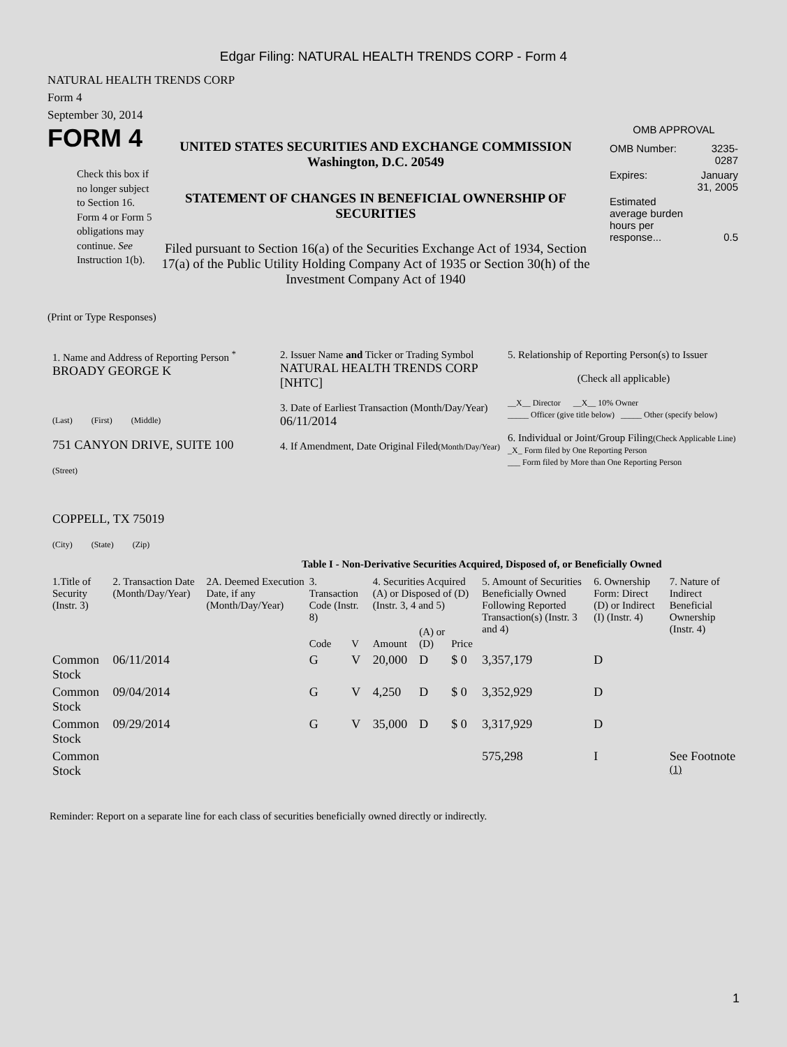Edgar Filing: NATURAL HEALTH TRENDS CORP - Form 4
NATURAL HEALTH TRENDS CORP
Form 4
September 30, 2014
FORM 4
Check this box if no longer subject to Section 16. Form 4 or Form 5 obligations may continue. See Instruction 1(b).
UNITED STATES SECURITIES AND EXCHANGE COMMISSION
Washington, D.C. 20549
STATEMENT OF CHANGES IN BENEFICIAL OWNERSHIP OF SECURITIES
Filed pursuant to Section 16(a) of the Securities Exchange Act of 1934, Section 17(a) of the Public Utility Holding Company Act of 1935 or Section 30(h) of the Investment Company Act of 1940
OMB APPROVAL
| OMB Number: | 3235-0287 |
| Expires: | January 31, 2005 |
| Estimated average burden hours per response... | 0.5 |
(Print or Type Responses)
| 1. Name and Address of Reporting Person <sup>*</sup> BROADY GEORGE K (Last) (First) (Middle) 751 CANYON DRIVE, SUITE 100 (Street) COPPELL, TX 75019 (City) (State) (Zip) | 2. Issuer Name and Ticker or Trading Symbol NATURAL HEALTH TRENDS CORP [NHTC] 3. Date of Earliest Transaction (Month/Day/Year) 06/11/2014 4. If Amendment, Date Original Filed (Month/Day/Year) | 5. Relationship of Reporting Person(s) to Issuer (Check all applicable) __X__ Director __X__ 10% Owner _____ Officer (give title below) _____ Other (specify below) 6. Individual or Joint/Group Filing (Check Applicable Line) _X_ Form filed by One Reporting Person ___ Form filed by More than One Reporting Person |
Table I - Non-Derivative Securities Acquired, Disposed of, or Beneficially Owned
| 1.Title of Security (Instr. 3) | 2. Transaction Date (Month/Day/Year) | 2A. Deemed Execution Date, if any (Month/Day/Year) | 3. Transaction Code (Instr. 8) | | 4. Securities Acquired (A) or Disposed of (D) (Instr. 3, 4 and 5) | | | 5. Amount of Securities Beneficially Owned Following Reported Transaction(s) (Instr. 3 and 4) | 6. Ownership Form: Direct (D) or Indirect (I) (Instr. 4) | 7. Nature of Indirect Beneficial Ownership (Instr. 4) |
| --- | --- | --- | --- | --- | --- | --- | --- | --- | --- | --- |
| | | | Code | V | Amount | (A) or (D) | Price | | | |
| Common Stock | 06/11/2014 | | G | V | 20,000 | D | $ 0 | 3,357,179 | D | |
| Common Stock | 09/04/2014 | | G | V | 4,250 | D | $ 0 | 3,352,929 | D | |
| Common Stock | 09/29/2014 | | G | V | 35,000 | D | $ 0 | 3,317,929 | D | |
| Common Stock | | | | | | | | 575,298 | I | See Footnote <sup>(1)</sup> |
Reminder: Report on a separate line for each class of securities beneficially owned directly or indirectly.
1